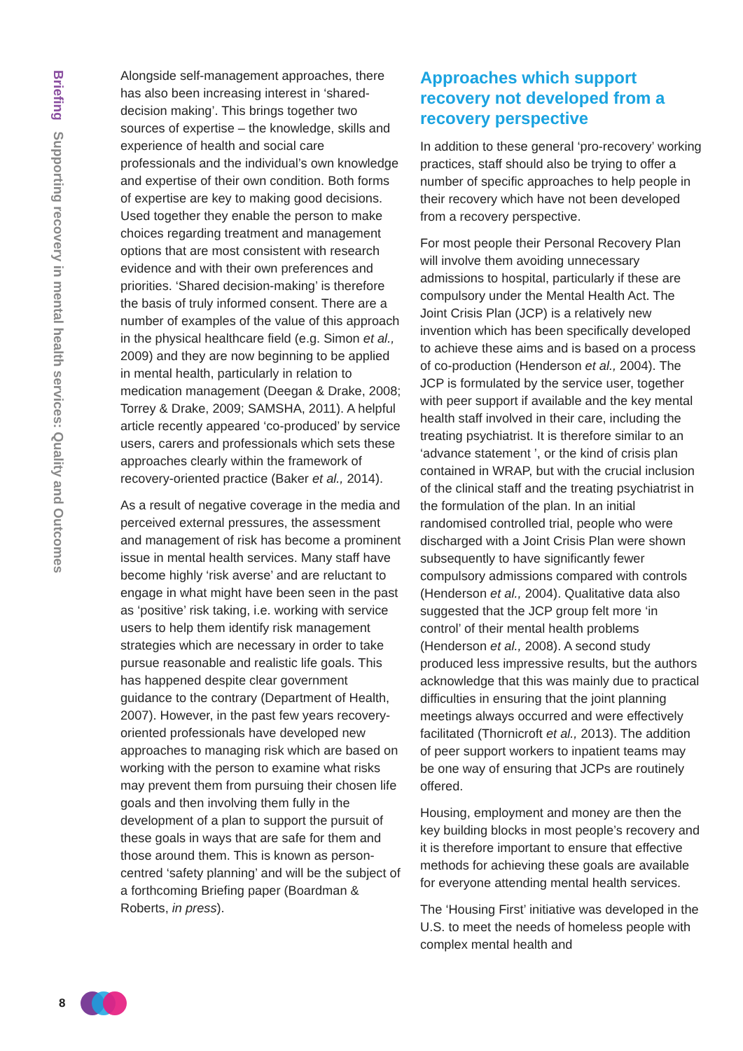Briefing Supporting recovery in mental health services: Quality and Outcomes
Alongside self-management approaches, there has also been increasing interest in ‘shared-decision making’. This brings together two sources of expertise – the knowledge, skills and experience of health and social care professionals and the individual’s own knowledge and expertise of their own condition. Both forms of expertise are key to making good decisions. Used together they enable the person to make choices regarding treatment and management options that are most consistent with research evidence and with their own preferences and priorities. ‘Shared decision-making’ is therefore the basis of truly informed consent. There are a number of examples of the value of this approach in the physical healthcare field (e.g. Simon et al., 2009) and they are now beginning to be applied in mental health, particularly in relation to medication management (Deegan & Drake, 2008; Torrey & Drake, 2009; SAMSHA, 2011). A helpful article recently appeared ‘co-produced’ by service users, carers and professionals which sets these approaches clearly within the framework of recovery-oriented practice (Baker et al., 2014).
As a result of negative coverage in the media and perceived external pressures, the assessment and management of risk has become a prominent issue in mental health services. Many staff have become highly ‘risk averse’ and are reluctant to engage in what might have been seen in the past as ‘positive’ risk taking, i.e. working with service users to help them identify risk management strategies which are necessary in order to take pursue reasonable and realistic life goals. This has happened despite clear government guidance to the contrary (Department of Health, 2007). However, in the past few years recovery-oriented professionals have developed new approaches to managing risk which are based on working with the person to examine what risks may prevent them from pursuing their chosen life goals and then involving them fully in the development of a plan to support the pursuit of these goals in ways that are safe for them and those around them. This is known as person-centred ‘safety planning’ and will be the subject of a forthcoming Briefing paper (Boardman & Roberts, in press).
Approaches which support recovery not developed from a recovery perspective
In addition to these general ‘pro-recovery’ working practices, staff should also be trying to offer a number of specific approaches to help people in their recovery which have not been developed from a recovery perspective.
For most people their Personal Recovery Plan will involve them avoiding unnecessary admissions to hospital, particularly if these are compulsory under the Mental Health Act. The Joint Crisis Plan (JCP) is a relatively new invention which has been specifically developed to achieve these aims and is based on a process of co-production (Henderson et al., 2004). The JCP is formulated by the service user, together with peer support if available and the key mental health staff involved in their care, including the treating psychiatrist. It is therefore similar to an ‘advance statement ’, or the kind of crisis plan contained in WRAP, but with the crucial inclusion of the clinical staff and the treating psychiatrist in the formulation of the plan. In an initial randomised controlled trial, people who were discharged with a Joint Crisis Plan were shown subsequently to have significantly fewer compulsory admissions compared with controls (Henderson et al., 2004). Qualitative data also suggested that the JCP group felt more ‘in control’ of their mental health problems (Henderson et al., 2008). A second study produced less impressive results, but the authors acknowledge that this was mainly due to practical difficulties in ensuring that the joint planning meetings always occurred and were effectively facilitated (Thornicroft et al., 2013). The addition of peer support workers to inpatient teams may be one way of ensuring that JCPs are routinely offered.
Housing, employment and money are then the key building blocks in most people’s recovery and it is therefore important to ensure that effective methods for achieving these goals are available for everyone attending mental health services.
The ‘Housing First’ initiative was developed in the U.S. to meet the needs of homeless people with complex mental health and
8